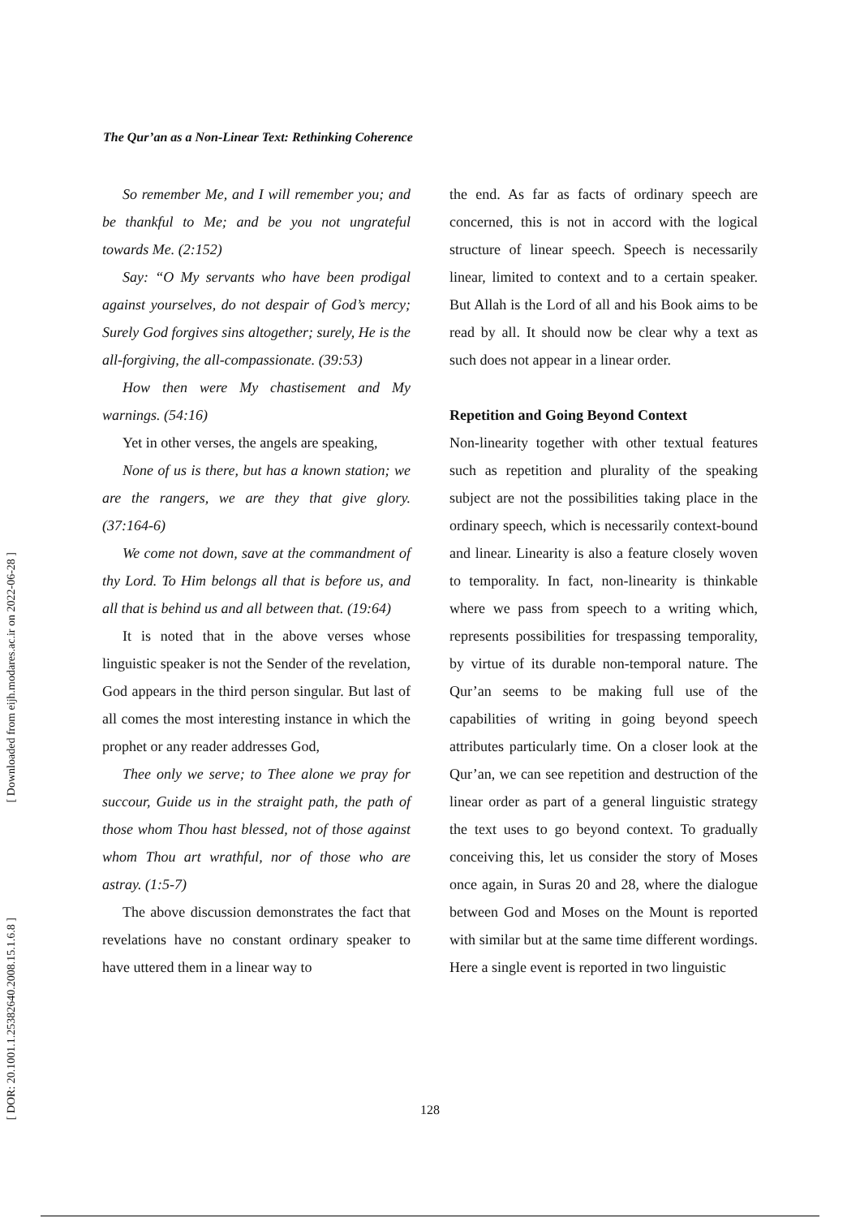[ Downloaded from eijh.modares.ac.ir on 2022-06-28 ]
[ DOR: 20.1001.1.25382640.2008.15.1.6.8 ]
The Qur’an as a Non-Linear Text: Rethinking Coherence
So remember Me, and I will remember you; and be thankful to Me; and be you not ungrateful towards Me. (2:152)
Say: “O My servants who have been prodigal against yourselves, do not despair of God’s mercy; Surely God forgives sins altogether; surely, He is the all-forgiving, the all-compassionate. (39:53)
How then were My chastisement and My warnings. (54:16)
Yet in other verses, the angels are speaking,
None of us is there, but has a known station; we are the rangers, we are they that give glory. (37:164-6)
We come not down, save at the commandment of thy Lord. To Him belongs all that is before us, and all that is behind us and all between that. (19:64)
It is noted that in the above verses whose linguistic speaker is not the Sender of the revelation, God appears in the third person singular. But last of all comes the most interesting instance in which the prophet or any reader addresses God,
Thee only we serve; to Thee alone we pray for succour, Guide us in the straight path, the path of those whom Thou hast blessed, not of those against whom Thou art wrathful, nor of those who are astray. (1:5-7)
The above discussion demonstrates the fact that revelations have no constant ordinary speaker to have uttered them in a linear way to
the end. As far as facts of ordinary speech are concerned, this is not in accord with the logical structure of linear speech. Speech is necessarily linear, limited to context and to a certain speaker. But Allah is the Lord of all and his Book aims to be read by all. It should now be clear why a text as such does not appear in a linear order.
Repetition and Going Beyond Context
Non-linearity together with other textual features such as repetition and plurality of the speaking subject are not the possibilities taking place in the ordinary speech, which is necessarily context-bound and linear. Linearity is also a feature closely woven to temporality. In fact, non-linearity is thinkable where we pass from speech to a writing which, represents possibilities for trespassing temporality, by virtue of its durable non-temporal nature. The Qur’an seems to be making full use of the capabilities of writing in going beyond speech attributes particularly time. On a closer look at the Qur’an, we can see repetition and destruction of the linear order as part of a general linguistic strategy the text uses to go beyond context. To gradually conceiving this, let us consider the story of Moses once again, in Suras 20 and 28, where the dialogue between God and Moses on the Mount is reported with similar but at the same time different wordings. Here a single event is reported in two linguistic
128